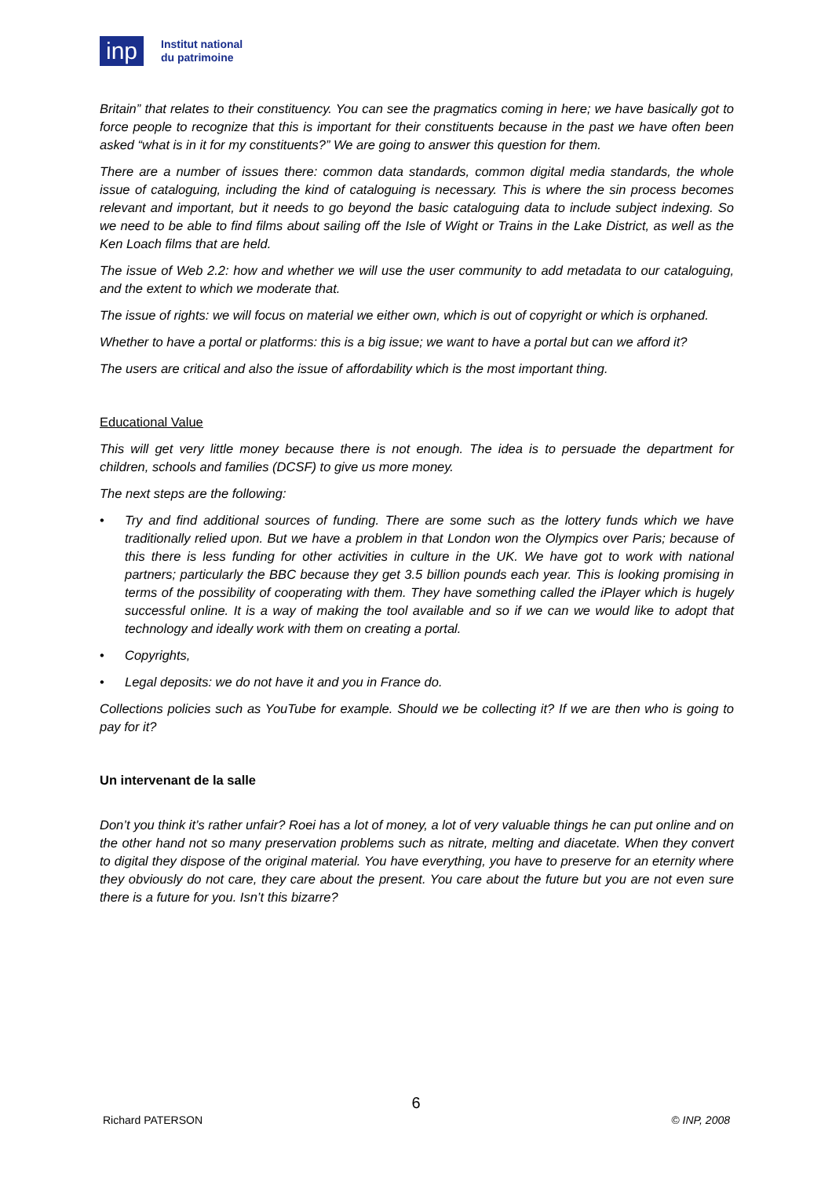inp
Institut national
du patrimoine
Britain” that relates to their constituency. You can see the pragmatics coming in here; we have basically got to force people to recognize that this is important for their constituents because in the past we have often been asked “what is in it for my constituents?” We are going to answer this question for them.
There are a number of issues there: common data standards, common digital media standards, the whole issue of cataloguing, including the kind of cataloguing is necessary. This is where the sin process becomes relevant and important, but it needs to go beyond the basic cataloguing data to include subject indexing. So we need to be able to find films about sailing off the Isle of Wight or Trains in the Lake District, as well as the Ken Loach films that are held.
The issue of Web 2.2: how and whether we will use the user community to add metadata to our cataloguing, and the extent to which we moderate that.
The issue of rights: we will focus on material we either own, which is out of copyright or which is orphaned.
Whether to have a portal or platforms: this is a big issue; we want to have a portal but can we afford it?
The users are critical and also the issue of affordability which is the most important thing.
Educational Value
This will get very little money because there is not enough. The idea is to persuade the department for children, schools and families (DCSF) to give us more money.
The next steps are the following:
• Try and find additional sources of funding. There are some such as the lottery funds which we have traditionally relied upon. But we have a problem in that London won the Olympics over Paris; because of this there is less funding for other activities in culture in the UK. We have got to work with national partners; particularly the BBC because they get 3.5 billion pounds each year. This is looking promising in terms of the possibility of cooperating with them. They have something called the iPlayer which is hugely successful online. It is a way of making the tool available and so if we can we would like to adopt that technology and ideally work with them on creating a portal.
• Copyrights,
• Legal deposits: we do not have it and you in France do.
Collections policies such as YouTube for example. Should we be collecting it? If we are then who is going to pay for it?
Un intervenant de la salle
Don’t you think it’s rather unfair? Roei has a lot of money, a lot of very valuable things he can put online and on the other hand not so many preservation problems such as nitrate, melting and diacetate. When they convert to digital they dispose of the original material. You have everything, you have to preserve for an eternity where they obviously do not care, they care about the present. You care about the future but you are not even sure there is a future for you. Isn’t this bizarre?
6
Richard PATERSON © INP, 2008